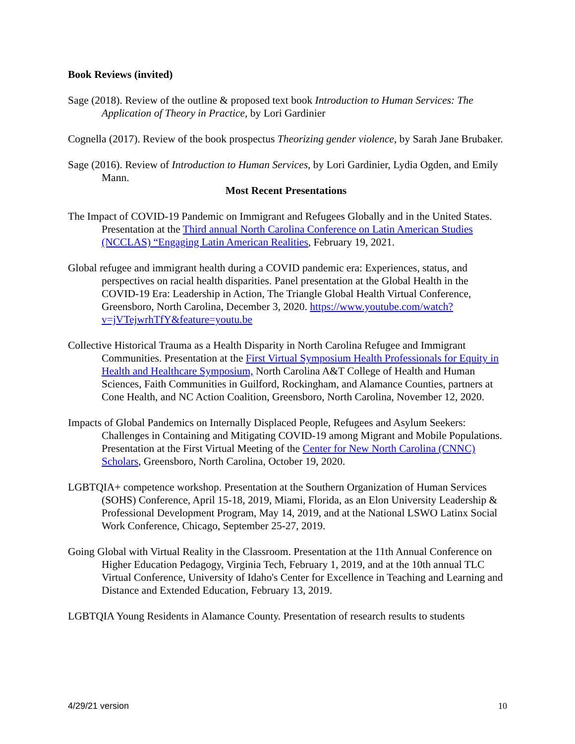Book Reviews (invited)
Sage (2018). Review of the outline & proposed text book Introduction to Human Services: The Application of Theory in Practice, by Lori Gardinier
Cognella (2017). Review of the book prospectus Theorizing gender violence, by Sarah Jane Brubaker.
Sage (2016). Review of Introduction to Human Services, by Lori Gardinier, Lydia Ogden, and Emily Mann.
Most Recent Presentations
The Impact of COVID-19 Pandemic on Immigrant and Refugees Globally and in the United States. Presentation at the Third annual North Carolina Conference on Latin American Studies (NCCLAS) “Engaging Latin American Realities, February 19, 2021.
Global refugee and immigrant health during a COVID pandemic era: Experiences, status, and perspectives on racial health disparities. Panel presentation at the Global Health in the COVID-19 Era: Leadership in Action, The Triangle Global Health Virtual Conference, Greensboro, North Carolina, December 3, 2020. https://www.youtube.com/watch?v=jVTejwrhTfY&feature=youtu.be
Collective Historical Trauma as a Health Disparity in North Carolina Refugee and Immigrant Communities. Presentation at the First Virtual Symposium Health Professionals for Equity in Health and Healthcare Symposium, North Carolina A&T College of Health and Human Sciences, Faith Communities in Guilford, Rockingham, and Alamance Counties, partners at Cone Health, and NC Action Coalition, Greensboro, North Carolina, November 12, 2020.
Impacts of Global Pandemics on Internally Displaced People, Refugees and Asylum Seekers: Challenges in Containing and Mitigating COVID-19 among Migrant and Mobile Populations. Presentation at the First Virtual Meeting of the Center for New North Carolina (CNNC) Scholars, Greensboro, North Carolina, October 19, 2020.
LGBTQIA+ competence workshop. Presentation at the Southern Organization of Human Services (SOHS) Conference, April 15-18, 2019, Miami, Florida, as an Elon University Leadership & Professional Development Program, May 14, 2019, and at the National LSWO Latinx Social Work Conference, Chicago, September 25-27, 2019.
Going Global with Virtual Reality in the Classroom. Presentation at the 11th Annual Conference on Higher Education Pedagogy, Virginia Tech, February 1, 2019, and at the 10th annual TLC Virtual Conference, University of Idaho's Center for Excellence in Teaching and Learning and Distance and Extended Education, February 13, 2019.
LGBTQIA Young Residents in Alamance County. Presentation of research results to students
4/29/21 version 10